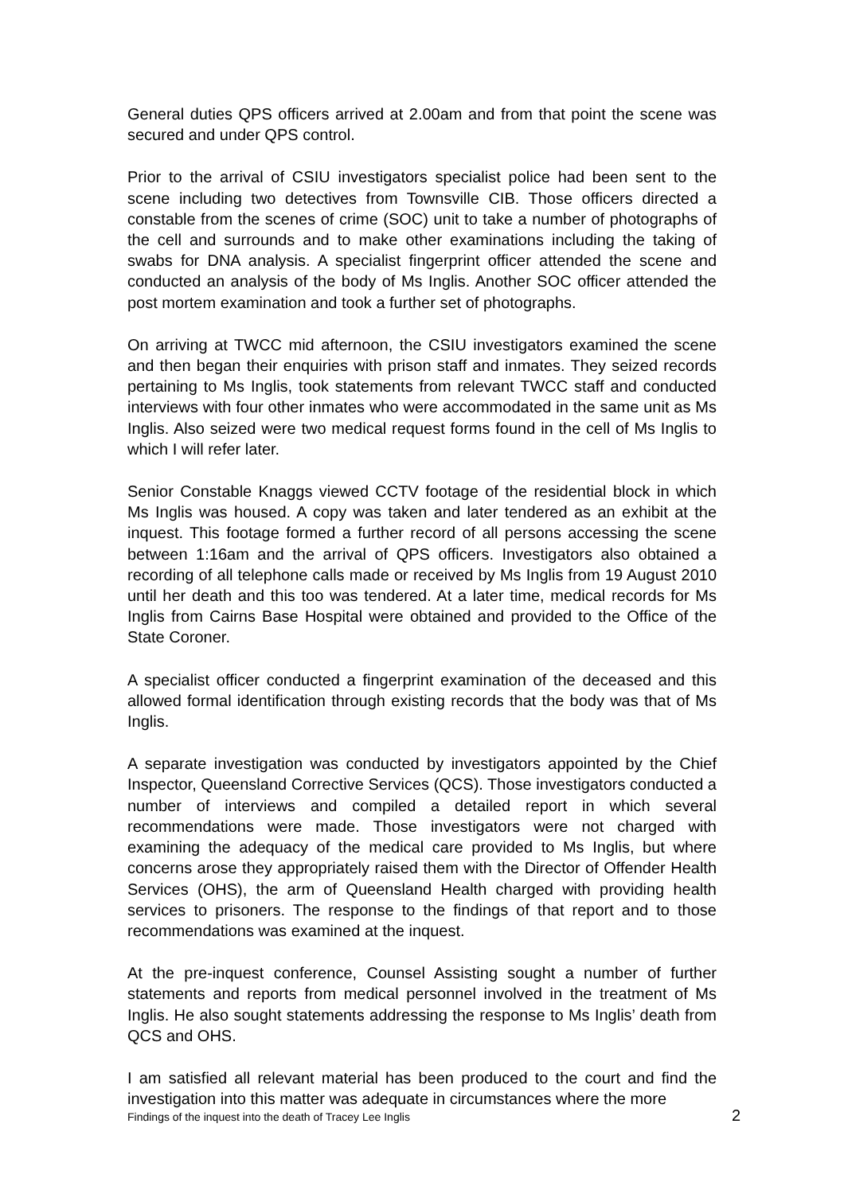General duties QPS officers arrived at 2.00am and from that point the scene was secured and under QPS control.
Prior to the arrival of CSIU investigators specialist police had been sent to the scene including two detectives from Townsville CIB. Those officers directed a constable from the scenes of crime (SOC) unit to take a number of photographs of the cell and surrounds and to make other examinations including the taking of swabs for DNA analysis. A specialist fingerprint officer attended the scene and conducted an analysis of the body of Ms Inglis. Another SOC officer attended the post mortem examination and took a further set of photographs.
On arriving at TWCC mid afternoon, the CSIU investigators examined the scene and then began their enquiries with prison staff and inmates. They seized records pertaining to Ms Inglis, took statements from relevant TWCC staff and conducted interviews with four other inmates who were accommodated in the same unit as Ms Inglis. Also seized were two medical request forms found in the cell of Ms Inglis to which I will refer later.
Senior Constable Knaggs viewed CCTV footage of the residential block in which Ms Inglis was housed. A copy was taken and later tendered as an exhibit at the inquest. This footage formed a further record of all persons accessing the scene between 1:16am and the arrival of QPS officers. Investigators also obtained a recording of all telephone calls made or received by Ms Inglis from 19 August 2010 until her death and this too was tendered. At a later time, medical records for Ms Inglis from Cairns Base Hospital were obtained and provided to the Office of the State Coroner.
A specialist officer conducted a fingerprint examination of the deceased and this allowed formal identification through existing records that the body was that of Ms Inglis.
A separate investigation was conducted by investigators appointed by the Chief Inspector, Queensland Corrective Services (QCS). Those investigators conducted a number of interviews and compiled a detailed report in which several recommendations were made. Those investigators were not charged with examining the adequacy of the medical care provided to Ms Inglis, but where concerns arose they appropriately raised them with the Director of Offender Health Services (OHS), the arm of Queensland Health charged with providing health services to prisoners. The response to the findings of that report and to those recommendations was examined at the inquest.
At the pre-inquest conference, Counsel Assisting sought a number of further statements and reports from medical personnel involved in the treatment of Ms Inglis. He also sought statements addressing the response to Ms Inglis’ death from QCS and OHS.
I am satisfied all relevant material has been produced to the court and find the investigation into this matter was adequate in circumstances where the more
Findings of the inquest into the death of Tracey Lee Inglis 2